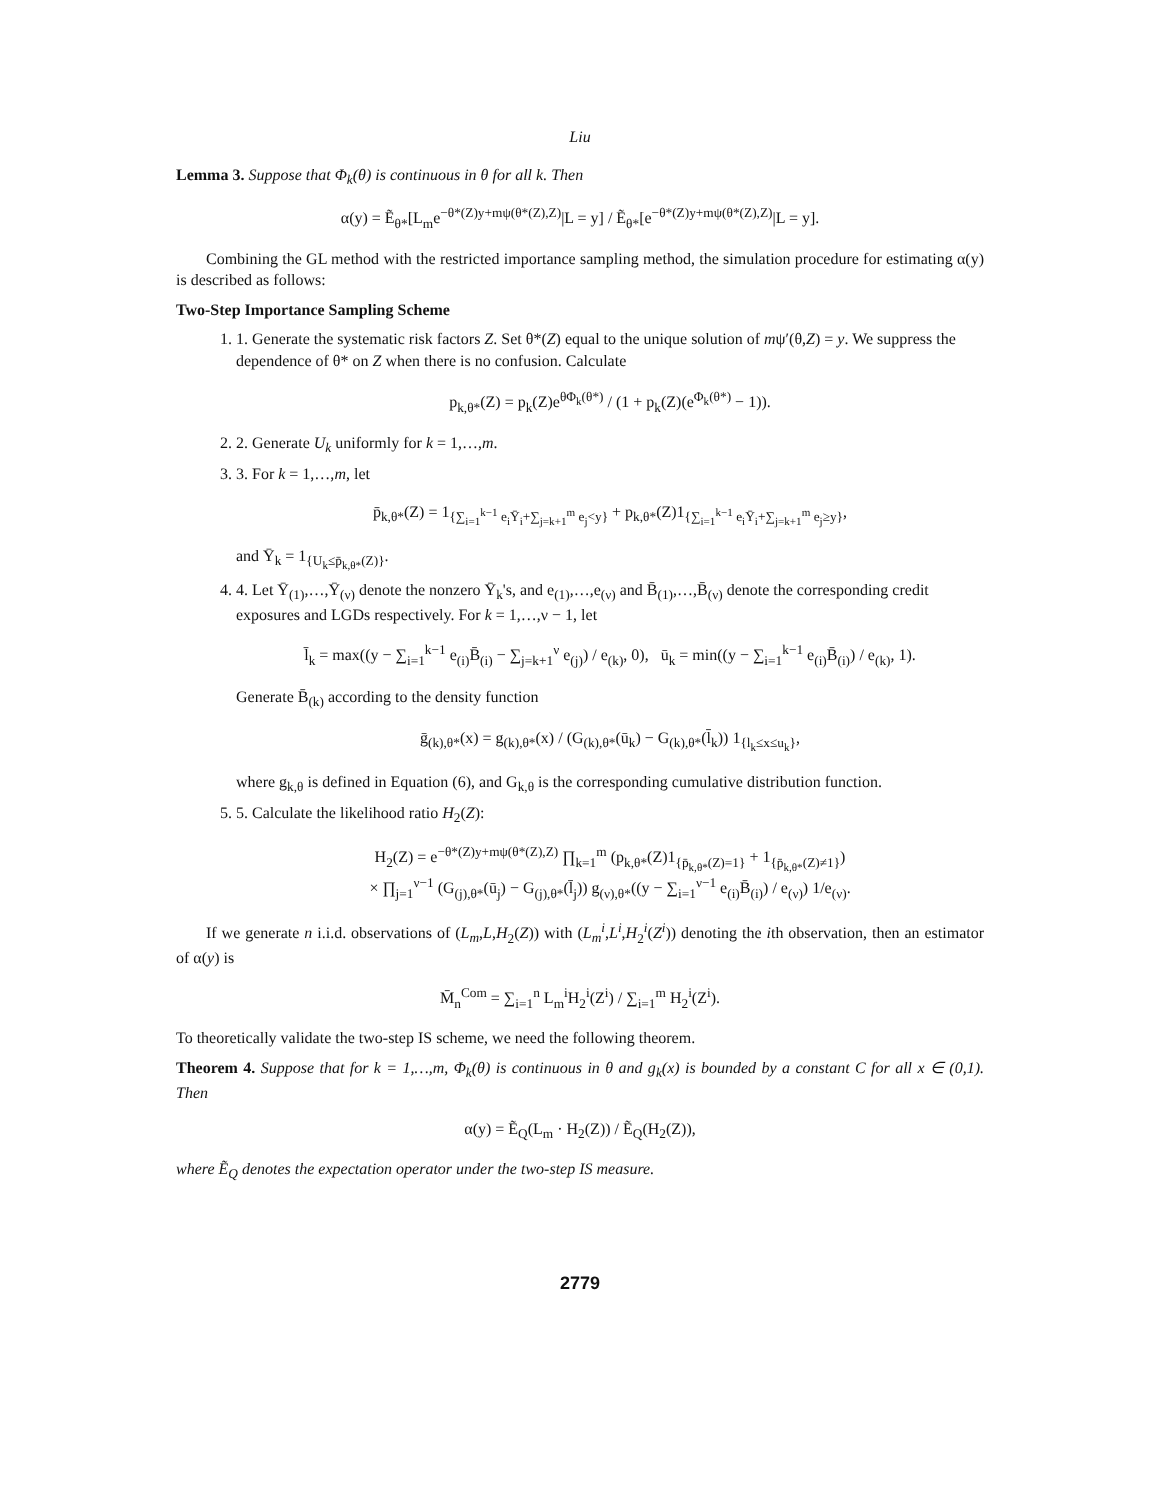Liu
Lemma 3. Suppose that Φ<sub>k</sub>(θ) is continuous in θ for all k. Then
α(y) = Ẽ<sub>θ*</sub>[L<sub>m</sub>e<sup>−θ*(Z)y+mψ(θ*(Z),Z)</sup>|L = y] / Ẽ<sub>θ*</sub>[e<sup>−θ*(Z)y+mψ(θ*(Z),Z)</sup>|L = y].
Combining the GL method with the restricted importance sampling method, the simulation procedure for estimating α(y) is described as follows:
Two-Step Importance Sampling Scheme
1. 1. Generate the systematic risk factors Z. Set θ*(Z) equal to the unique solution of mψ′(θ,Z) = y. We suppress the dependence of θ* on Z when there is no confusion. Calculate
p<sub>k,θ*</sub>(Z) = p<sub>k</sub>(Z)e<sup>θΦ<sub>k</sub>(θ*)</sup> / (1 + p<sub>k</sub>(Z)(e<sup>Φ<sub>k</sub>(θ*)</sup> − 1)).
2. 2. Generate U<sub>k</sub> uniformly for k = 1,…,m.
3. 3. For k = 1,…,m, let
p̄<sub>k,θ*</sub>(Z) = 1<sub>{∑<sub>i=1</sub><sup>k−1</sup> e<sub>i</sub>Ȳ<sub>i</sub>+∑<sub>j=k+1</sub><sup>m</sup> e<sub>j</sub><y}</sub> + p<sub>k,θ*</sub>(Z)1<sub>{∑<sub>i=1</sub><sup>k−1</sup> e<sub>i</sub>Ȳ<sub>i</sub>+∑<sub>j=k+1</sub><sup>m</sup> e<sub>j</sub>≥y}</sub>,
and Ȳ<sub>k</sub> = 1<sub>{U<sub>k</sub>≤p̄<sub>k,θ*</sub>(Z)}</sub>.
4. 4. Let Ȳ<sub>(1)</sub>,…,Ȳ<sub>(ν)</sub> denote the nonzero Ȳ<sub>k</sub>'s, and e<sub>(1)</sub>,…,e<sub>(ν)</sub> and B̄<sub>(1)</sub>,…,B̄<sub>(ν)</sub> denote the corresponding credit exposures and LGDs respectively. For k = 1,…,ν − 1, let
l̄<sub>k</sub> = max((y − ∑<sub>i=1</sub><sup>k−1</sup> e<sub>(i)</sub>B̄<sub>(i)</sub> − ∑<sub>j=k+1</sub><sup>ν</sup> e<sub>(j)</sub>) / e<sub>(k)</sub>, 0), ū<sub>k</sub> = min((y − ∑<sub>i=1</sub><sup>k−1</sup> e<sub>(i)</sub>B̄<sub>(i)</sub>) / e<sub>(k)</sub>, 1).
Generate B̄<sub>(k)</sub> according to the density function
ḡ<sub>(k),θ*</sub>(x) = g<sub>(k),θ*</sub>(x) / (G<sub>(k),θ*</sub>(ū<sub>k</sub>) − G<sub>(k),θ*</sub>(l̄<sub>k</sub>)) 1<sub>{l<sub>k</sub>≤x≤u<sub>k</sub>}</sub>,
where g<sub>k,θ</sub> is defined in Equation (6), and G<sub>k,θ</sub> is the corresponding cumulative distribution function.
5. 5. Calculate the likelihood ratio H<sub>2</sub>(Z):
H<sub>2</sub>(Z) = e<sup>−θ*(Z)y+mψ(θ*(Z),Z)</sup> ∏<sub>k=1</sub><sup>m</sup> (p<sub>k,θ*</sub>(Z)1<sub>{p̄<sub>k,θ*</sub>(Z)=1}</sub> + 1<sub>{p̄<sub>k,θ*</sub>(Z)≠1}</sub>)
× ∏<sub>j=1</sub><sup>ν−1</sup> (G<sub>(j),θ*</sub>(ū<sub>j</sub>) − G<sub>(j),θ*</sub>(l̄<sub>j</sub>)) g<sub>(ν),θ*</sub>((y − ∑<sub>i=1</sub><sup>ν−1</sup> e<sub>(i)</sub>B̄<sub>(i)</sub>) / e<sub>(ν)</sub>) 1/e<sub>(ν)</sub>.
If we generate n i.i.d. observations of (L<sub>m</sub>,L,H<sub>2</sub>(Z)) with (L<sub>m</sub><sup>i</sup>,L<sup>i</sup>,H<sub>2</sub><sup>i</sup>(Z<sup>i</sup>)) denoting the ith observation, then an estimator of α(y) is
M̄<sub>n</sub><sup>Com</sup> = ∑<sub>i=1</sub><sup>n</sup> L<sub>m</sub><sup>i</sup>H<sub>2</sub><sup>i</sup>(Z<sup>i</sup>) / ∑<sub>i=1</sub><sup>m</sup> H<sub>2</sub><sup>i</sup>(Z<sup>i</sup>).
To theoretically validate the two-step IS scheme, we need the following theorem.
Theorem 4. Suppose that for k = 1,…,m, Φ<sub>k</sub>(θ) is continuous in θ and g<sub>k</sub>(x) is bounded by a constant C for all x ∈ (0,1). Then
α(y) = Ẽ<sub>Q</sub>(L<sub>m</sub> · H<sub>2</sub>(Z)) / Ẽ<sub>Q</sub>(H<sub>2</sub>(Z)),
where Ẽ<sub>Q</sub> denotes the expectation operator under the two-step IS measure.
2779